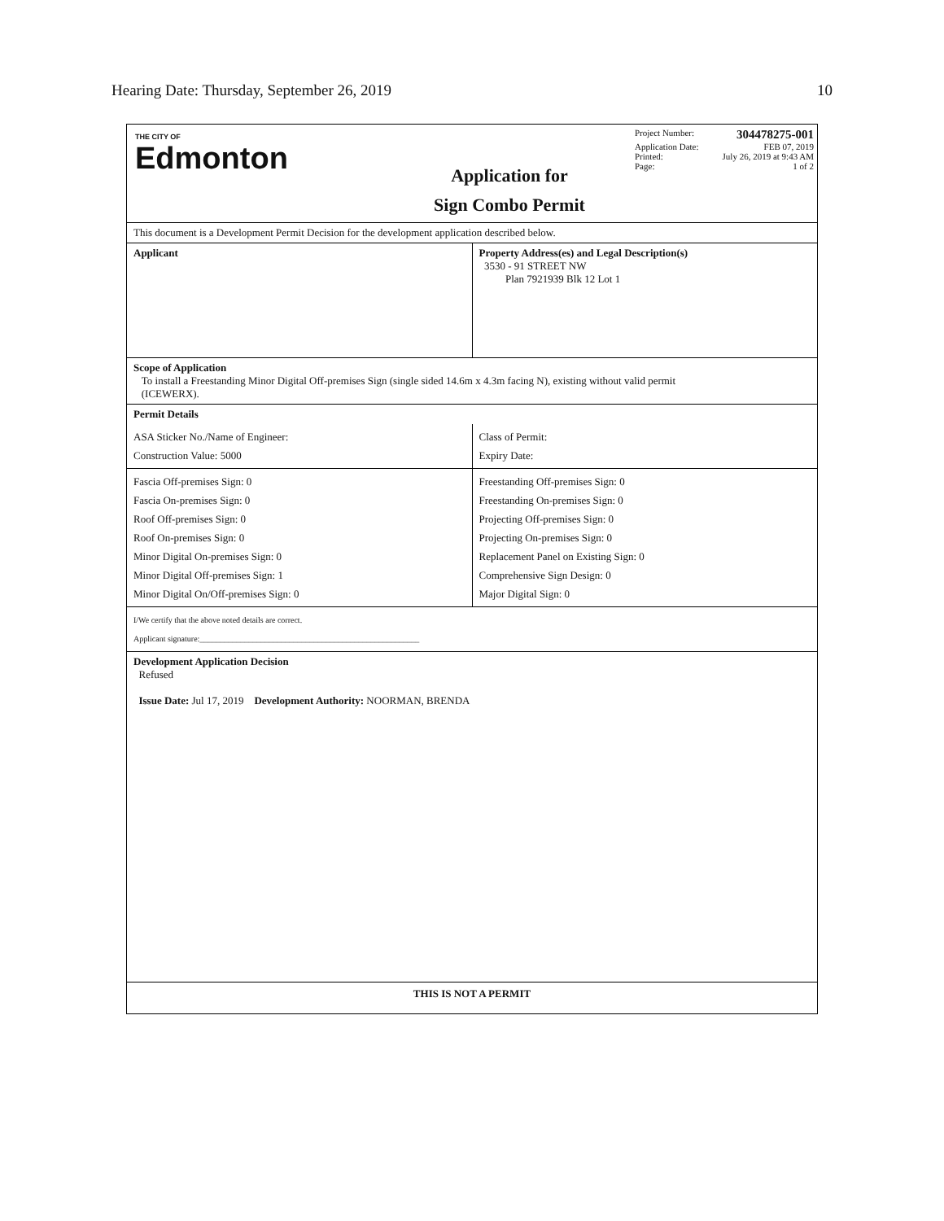Hearing Date: Thursday, September 26, 2019 10
THE CITY OF
Edmonton
Application for
Sign Combo Permit
Project Number: 304478275-001
Application Date: FEB 07, 2019
Printed: July 26, 2019 at 9:43 AM
Page: 1 of 2
This document is a Development Permit Decision for the development application described below.
Applicant Property Address(es) and Legal Description(s)
3530 - 91 STREET NW
Plan 7921939 Blk 12 Lot 1
Scope of Application
To install a Freestanding Minor Digital Off-premises Sign (single sided 14.6m x 4.3m facing N), existing without valid permit
(ICEWERX).
Permit Details
ASA Sticker No./Name of Engineer:
Construction Value: 5000
Class of Permit:
Expiry Date:
Fascia Off-premises Sign: 0
Fascia On-premises Sign: 0
Roof Off-premises Sign: 0
Roof On-premises Sign: 0
Minor Digital On-premises Sign: 0
Minor Digital Off-premises Sign: 1
Minor Digital On/Off-premises Sign: 0
Freestanding Off-premises Sign: 0
Freestanding On-premises Sign: 0
Projecting Off-premises Sign: 0
Projecting On-premises Sign: 0
Replacement Panel on Existing Sign: 0
Comprehensive Sign Design: 0
Major Digital Sign: 0
I/We certify that the above noted details are correct.
Applicant signature:______________________________________________________
Development Application Decision
Refused
Issue Date: Jul 17, 2019 Development Authority: NOORMAN, BRENDA
THIS IS NOT A PERMIT